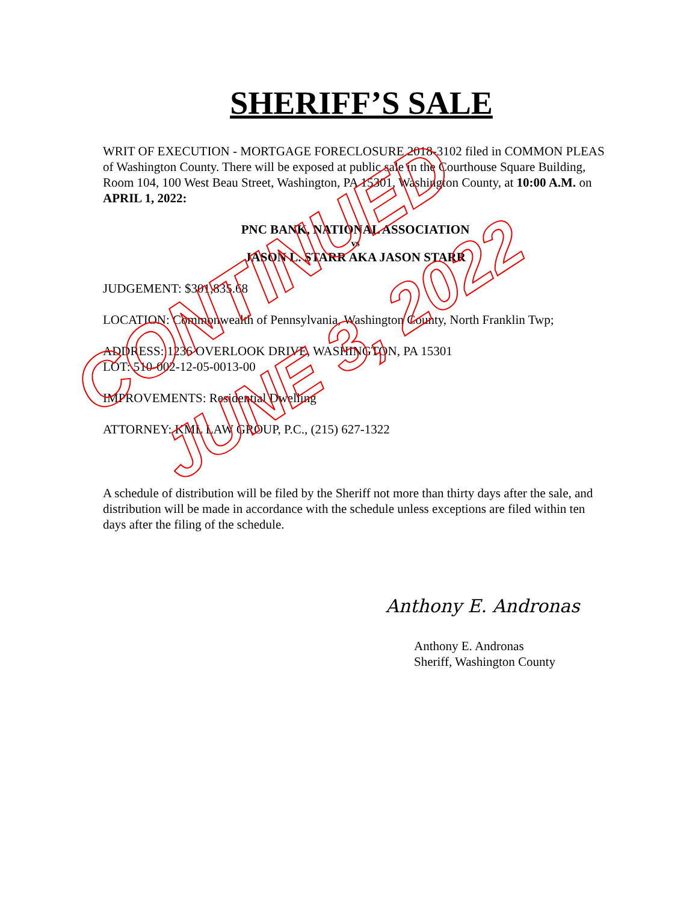SHERIFF’S SALE
WRIT OF EXECUTION - MORTGAGE FORECLOSURE 2018-3102 filed in COMMON PLEAS of Washington County. There will be exposed at public sale in the Courthouse Square Building, Room 104, 100 West Beau Street, Washington, PA 15301, Washington County, at 10:00 A.M. on APRIL 1, 2022:
PNC BANK, NATIONAL ASSOCIATION
vs
JASON L. STARR AKA JASON STARR
JUDGEMENT: $301,835.68
LOCATION: Commonwealth of Pennsylvania, Washington County, North Franklin Twp;
ADDRESS: 1236 OVERLOOK DRIVE, WASHINGTON, PA 15301
LOT: 510-002-12-05-0013-00
IMPROVEMENTS: Residential Dwelling
ATTORNEY: KML LAW GROUP, P.C., (215) 627-1322
A schedule of distribution will be filed by the Sheriff not more than thirty days after the sale, and distribution will be made in accordance with the schedule unless exceptions are filed within ten days after the filing of the schedule.
Anthony E. Andronas
Anthony E. Andronas
Sheriff, Washington County
CONTINUED
JUNE 3, 2022